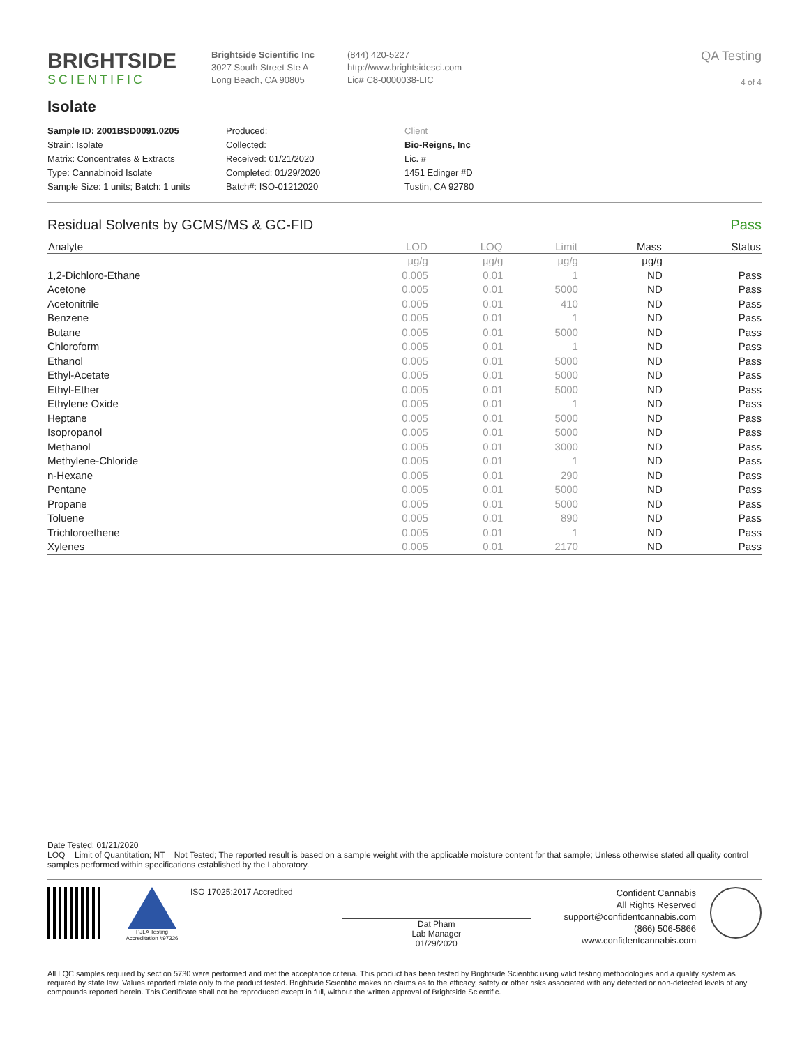BRIGHTSIDE
SCIENTIFIC
Brightside Scientific Inc
3027 South Street Ste A
Long Beach, CA 90805
(844) 420-5227
http://www.brightsidesci.com
Lic# C8-0000038-LIC
QA Testing
4 of 4
Isolate
Sample ID: 2001BSD0091.0205
Strain: Isolate
Matrix: Concentrates & Extracts
Type: Cannabinoid Isolate
Sample Size: 1 units; Batch: 1 units
Produced:
Collected:
Received: 01/21/2020
Completed: 01/29/2020
Batch#: ISO-01212020
Client
Bio-Reigns, Inc
Lic. #
1451 Edinger #D
Tustin, CA 92780
Residual Solvents by GCMS/MS & GC-FID Pass
| Analyte | LOD | LOQ | Limit | Mass | Status |
| --- | --- | --- | --- | --- | --- |
| | µg/g | µg/g | µg/g | µg/g | |
| 1,2-Dichloro-Ethane | 0.005 | 0.01 | 1 | ND | Pass |
| Acetone | 0.005 | 0.01 | 5000 | ND | Pass |
| Acetonitrile | 0.005 | 0.01 | 410 | ND | Pass |
| Benzene | 0.005 | 0.01 | 1 | ND | Pass |
| Butane | 0.005 | 0.01 | 5000 | ND | Pass |
| Chloroform | 0.005 | 0.01 | 1 | ND | Pass |
| Ethanol | 0.005 | 0.01 | 5000 | ND | Pass |
| Ethyl-Acetate | 0.005 | 0.01 | 5000 | ND | Pass |
| Ethyl-Ether | 0.005 | 0.01 | 5000 | ND | Pass |
| Ethylene Oxide | 0.005 | 0.01 | 1 | ND | Pass |
| Heptane | 0.005 | 0.01 | 5000 | ND | Pass |
| Isopropanol | 0.005 | 0.01 | 5000 | ND | Pass |
| Methanol | 0.005 | 0.01 | 3000 | ND | Pass |
| Methylene-Chloride | 0.005 | 0.01 | 1 | ND | Pass |
| n-Hexane | 0.005 | 0.01 | 290 | ND | Pass |
| Pentane | 0.005 | 0.01 | 5000 | ND | Pass |
| Propane | 0.005 | 0.01 | 5000 | ND | Pass |
| Toluene | 0.005 | 0.01 | 890 | ND | Pass |
| Trichloroethene | 0.005 | 0.01 | 1 | ND | Pass |
| Xylenes | 0.005 | 0.01 | 2170 | ND | Pass |
Date Tested: 01/21/2020
LOQ = Limit of Quantitation; NT = Not Tested; The reported result is based on a sample weight with the applicable moisture content for that sample; Unless otherwise stated all quality control samples performed within specifications established by the Laboratory.
PJLA Testing
Accreditation #97326
ISO 17025:2017 Accredited
Dat Pham
Lab Manager
01/29/2020
Confident Cannabis
All Rights Reserved
support@confidentcannabis.com
(866) 506-5866
www.confidentcannabis.com
All LQC samples required by section 5730 were performed and met the acceptance criteria. This product has been tested by Brightside Scientific using valid testing methodologies and a quality system as required by state law. Values reported relate only to the product tested. Brightside Scientific makes no claims as to the efficacy, safety or other risks associated with any detected or non-detected levels of any compounds reported herein. This Certificate shall not be reproduced except in full, without the written approval of Brightside Scientific.